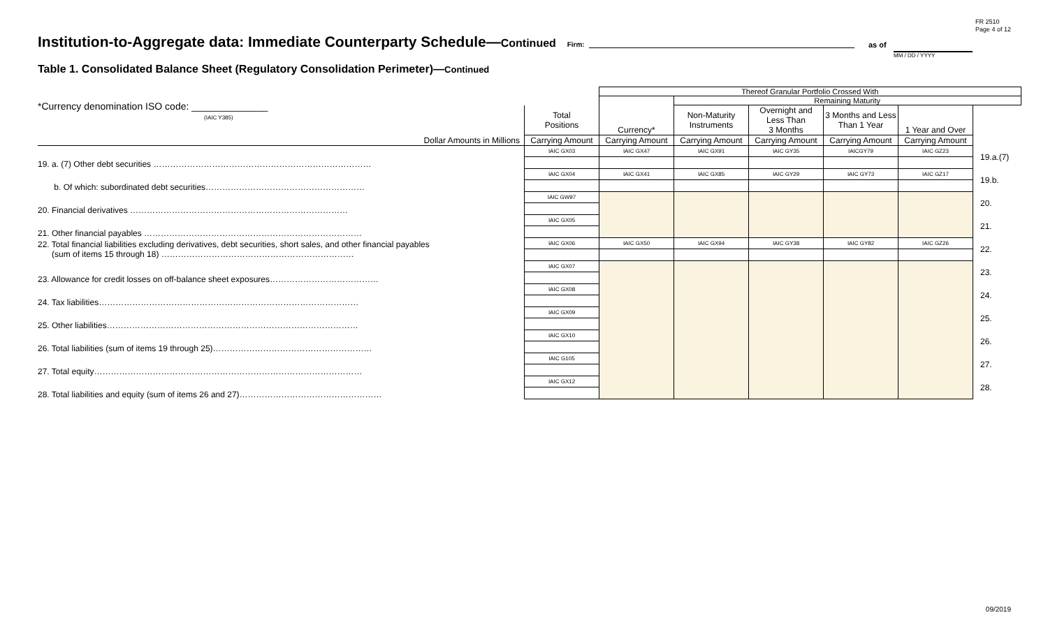FR 2510
Page 4 of 12
Institution-to-Aggregate data: Immediate Counterparty Schedule—Continued Firm: as of
MM / DD / YYYY
Table 1. Consolidated Balance Sheet (Regulatory Consolidation Perimeter)—Continued
| *Currency denomination ISO code: ______________ (IAIC Y385) | | Thereof Granular Portfolio Crossed With | | | | | | |
| | | Currency* | Remaining Maturity | | | | | |
| | Total Positions | | Non-Maturity Instruments | Overnight and Less Than 3 Months | 3 Months and Less Than 1 Year | 1 Year and Over | | |
| Dollar Amounts in Millions | Carrying Amount | Carrying Amount | Carrying Amount | Carrying Amount | Carrying Amount | Carrying Amount | | |
| 19. a. (7) Other debt securities …………………………………………………………………… | IAIC GX03 | IAIC GX47 | IAIC GX91 | IAIC GY35 | IAICGY79 | IAIC GZ23 | 19.a.(7) | |
| b. Of which: subordinated debt securities………………………………………………… | IAIC GX04 | IAIC GX41 | IAIC GX85 | IAIC GY29 | IAIC GY73 | IAIC GZ17 | 19.b. | |
| 20. Financial derivatives …………………………………………………………………… | IAIC GW97 | | | | | | 20. | |
| 21. Other financial payables …………………………………………………………………… | IAIC GX05 | | | | | | 21. | |
| 22. Total financial liabilities excluding derivatives, debt securities, short sales, and other financial payables (sum of items 15 through 18) …………………………………………………………… | IAIC GX06 | IAIC GX50 | IAIC GX94 | IAIC GY38 | IAIC GY82 | IAIC GZ26 | 22. | |
| 23. Allowance for credit losses on off-balance sheet exposures………………………………… | IAIC GX07 | | | | | | 23. | |
| 24. Tax liabilities………………………………………………………………………………… | IAIC GX08 | | | | | | 24. | |
| 25. Other liabilities……………………………………………………………………………… | IAIC GX09 | | | | | | 25. | |
| 26. Total liabilities (sum of items 19 through 25)………………………………………………… | IAIC GX10 | | | | | | 26. | |
| 27. Total equity…………………………………………………………………………………… | IAIC G105 | | | | | | 27. | |
| 28. Total liabilities and equity (sum of items 26 and 27)…………………………………………… | IAIC GX12 | | | | | | 28. | |
09/2019